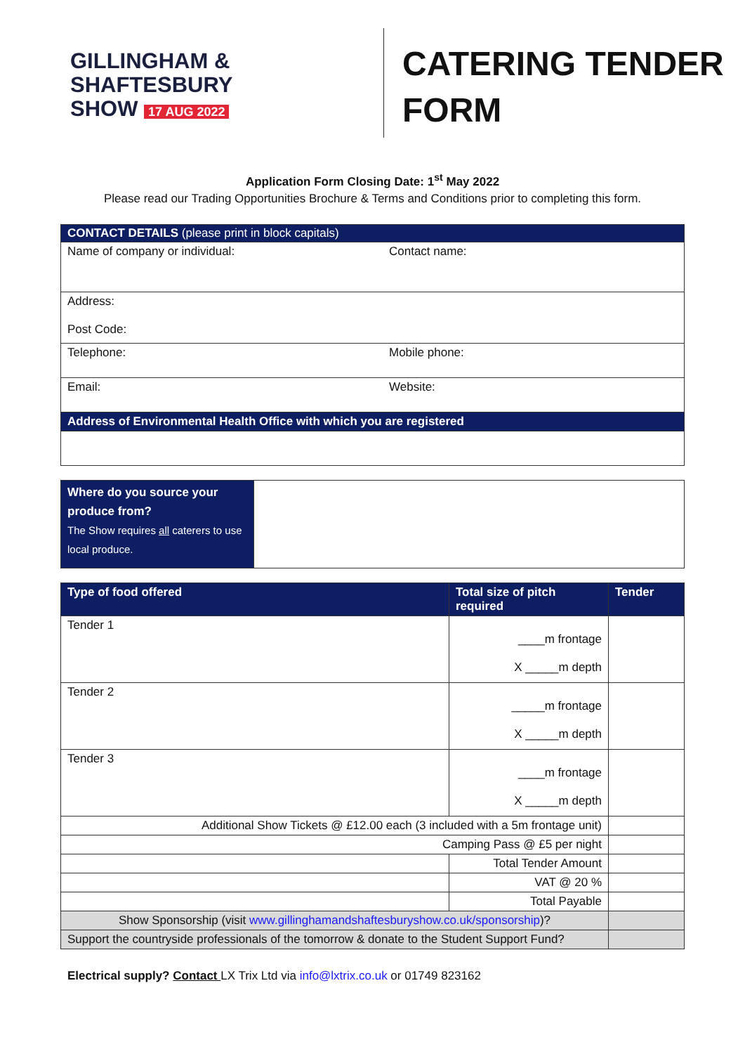GILLINGHAM &
SHAFTESBURY
SHOW 17 AUG 2022
CATERING TENDER
FORM
Application Form Closing Date: 1<sup>st</sup> May 2022
Please read our Trading Opportunities Brochure & Terms and Conditions prior to completing this form.
| CONTACT DETAILS (please print in block capitals) | |
| Name of company or individual: | Contact name: |
| Address: Post Code: | |
| Telephone: | Mobile phone: |
| Email: | Website: |
| Address of Environmental Health Office with which you are registered | |
| Where do you source your produce from? The Show requires all caterers to use local produce. | |
| Type of food offered | Total size of pitch required | Tender |
| --- | --- | --- |
| Tender 1 | ____m frontage X _____m depth | |
| Tender 2 | _____m frontage X _____m depth | |
| Tender 3 | ____m frontage X _____m depth | |
| Additional Show Tickets @ £12.00 each (3 included with a 5m frontage unit) | | |
| Camping Pass @ £5 per night | | |
| | Total Tender Amount | |
| | VAT @ 20 % | |
| | Total Payable | |
| Show Sponsorship (visit www.gillinghamandshaftesburyshow.co.uk/sponsorship )? | | |
| Support the countryside professionals of the tomorrow & donate to the Student Support Fund? | | |
Electrical supply? Contact LX Trix Ltd via info@lxtrix.co.uk or 01749 823162